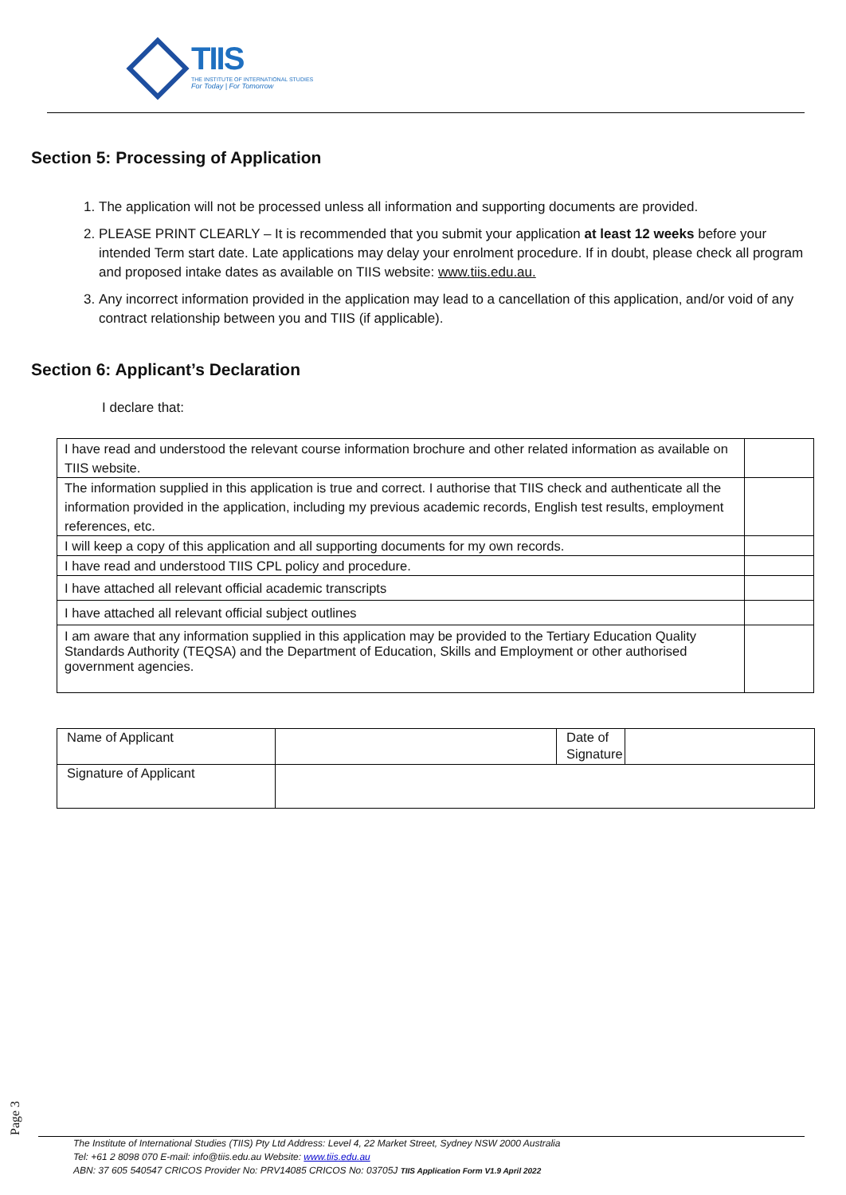TIIS
THE INSTITUTE OF INTERNATIONAL STUDIES
For Today | For Tomorrow
Section 5: Processing of Application
1. The application will not be processed unless all information and supporting documents are provided.
2. PLEASE PRINT CLEARLY – It is recommended that you submit your application at least 12 weeks before your intended Term start date. Late applications may delay your enrolment procedure. If in doubt, please check all program and proposed intake dates as available on TIIS website: www.tiis.edu.au.
3. Any incorrect information provided in the application may lead to a cancellation of this application, and/or void of any contract relationship between you and TIIS (if applicable).
Section 6: Applicant’s Declaration
I declare that:
| I have read and understood the relevant course information brochure and other related information as available on TIIS website. | |
| The information supplied in this application is true and correct. I authorise that TIIS check and authenticate all the information provided in the application, including my previous academic records, English test results, employment references, etc. | |
| I will keep a copy of this application and all supporting documents for my own records. | |
| I have read and understood TIIS CPL policy and procedure. | |
| I have attached all relevant official academic transcripts | |
| I have attached all relevant official subject outlines | |
| I am aware that any information supplied in this application may be provided to the Tertiary Education Quality Standards Authority (TEQSA) and the Department of Education, Skills and Employment or other authorised government agencies. | |
| Name of Applicant | | Date of Signature | |
| Signature of Applicant | | | |
Page 3
The Institute of International Studies (TIIS) Pty Ltd Address: Level 4, 22 Market Street, Sydney NSW 2000 Australia
Tel: +61 2 8098 070 E-mail: info@tiis.edu.au Website: www.tiis.edu.au
ABN: 37 605 540547 CRICOS Provider No: PRV14085 CRICOS No: 03705J TIIS Application Form V1.9 April 2022